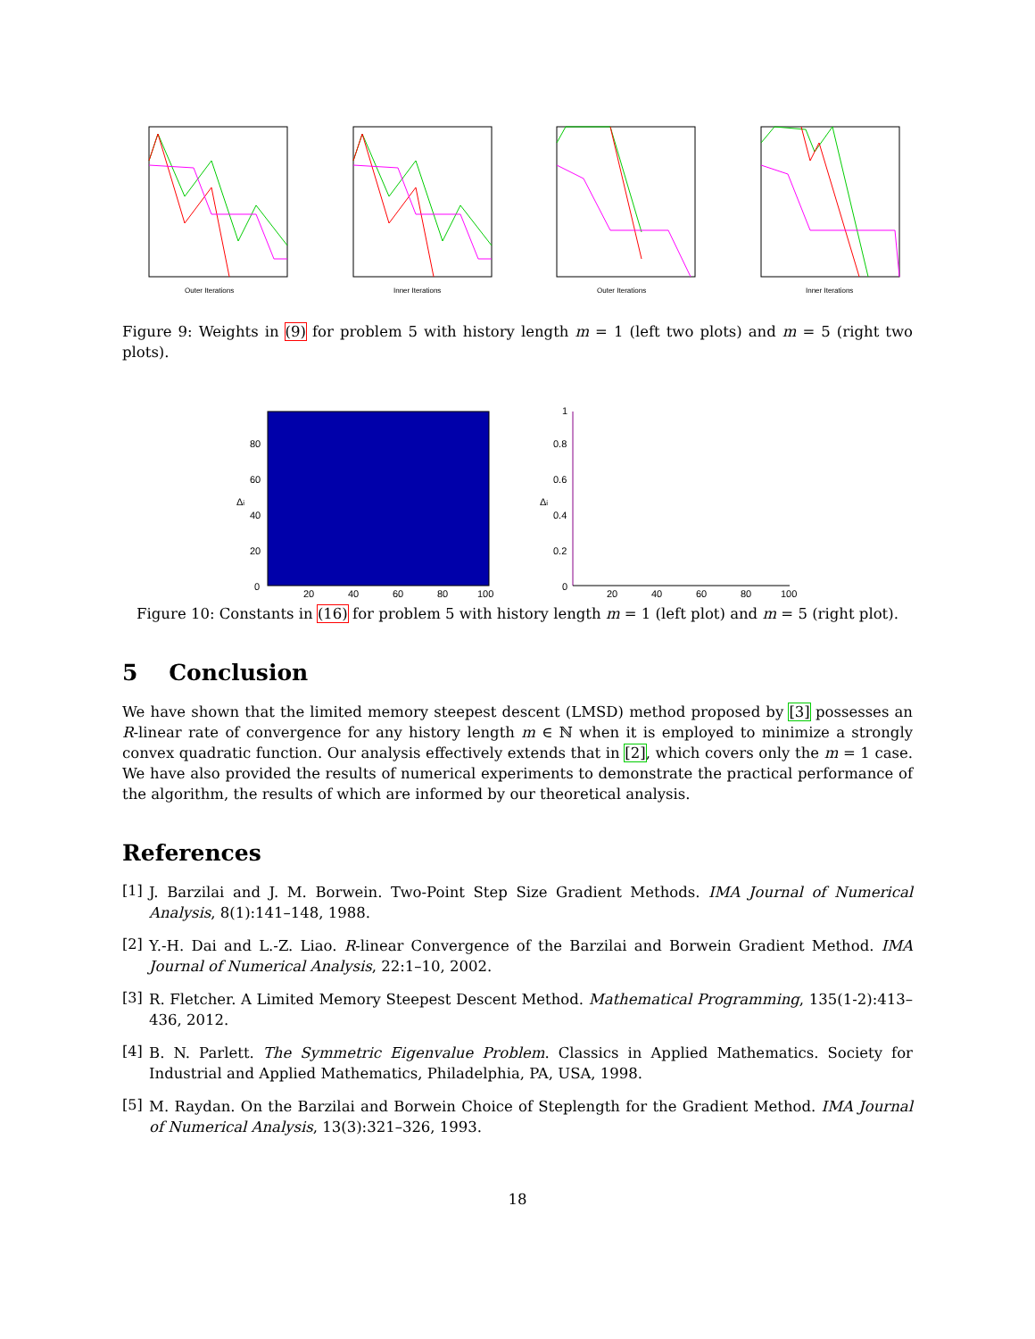Outer Iterations
Inner Iterations
Outer Iterations
Inner Iterations
Figure 9: Weights in (9) for problem 5 with history length m = 1 (left two plots) and m = 5 (right two plots).
Δi
80
60
40
20
0
20
40
60
80
100
Δi
1
0.8
0.6
0.4
0.2
0
20
40
60
80
100
Figure 10: Constants in (16) for problem 5 with history length m = 1 (left plot) and m = 5 (right plot).
5 Conclusion
We have shown that the limited memory steepest descent (LMSD) method proposed by [3] possesses an R-linear rate of convergence for any history length m ∈ ℕ when it is employed to minimize a strongly convex quadratic function. Our analysis effectively extends that in [2], which covers only the m = 1 case. We have also provided the results of numerical experiments to demonstrate the practical performance of the algorithm, the results of which are informed by our theoretical analysis.
References
[1]
J. Barzilai and J. M. Borwein. Two-Point Step Size Gradient Methods. IMA Journal of Numerical Analysis, 8(1):141–148, 1988.
[2]
Y.-H. Dai and L.-Z. Liao. R-linear Convergence of the Barzilai and Borwein Gradient Method. IMA Journal of Numerical Analysis, 22:1–10, 2002.
[3]
R. Fletcher. A Limited Memory Steepest Descent Method. Mathematical Programming, 135(1-2):413–436, 2012.
[4]
B. N. Parlett. The Symmetric Eigenvalue Problem. Classics in Applied Mathematics. Society for Industrial and Applied Mathematics, Philadelphia, PA, USA, 1998.
[5]
M. Raydan. On the Barzilai and Borwein Choice of Steplength for the Gradient Method. IMA Journal of Numerical Analysis, 13(3):321–326, 1993.
18